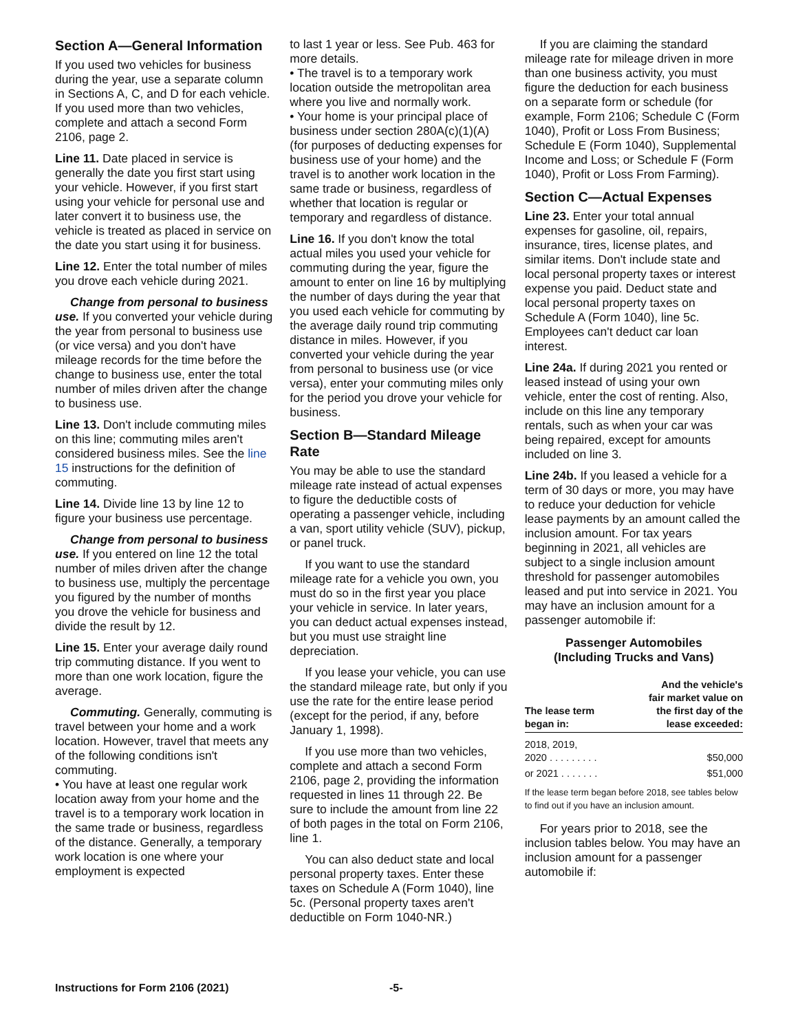Section A—General Information
If you used two vehicles for business during the year, use a separate column in Sections A, C, and D for each vehicle. If you used more than two vehicles, complete and attach a second Form 2106, page 2.
Line 11. Date placed in service is generally the date you first start using your vehicle. However, if you first start using your vehicle for personal use and later convert it to business use, the vehicle is treated as placed in service on the date you start using it for business.
Line 12. Enter the total number of miles you drove each vehicle during 2021.
Change from personal to business use. If you converted your vehicle during the year from personal to business use (or vice versa) and you don't have mileage records for the time before the change to business use, enter the total number of miles driven after the change to business use.
Line 13. Don't include commuting miles on this line; commuting miles aren't considered business miles. See the line 15 instructions for the definition of commuting.
Line 14. Divide line 13 by line 12 to figure your business use percentage.
Change from personal to business use. If you entered on line 12 the total number of miles driven after the change to business use, multiply the percentage you figured by the number of months you drove the vehicle for business and divide the result by 12.
Line 15. Enter your average daily round trip commuting distance. If you went to more than one work location, figure the average.
Commuting. Generally, commuting is travel between your home and a work location. However, travel that meets any of the following conditions isn't commuting.
• You have at least one regular work location away from your home and the travel is to a temporary work location in the same trade or business, regardless of the distance. Generally, a temporary work location is one where your employment is expected
to last 1 year or less. See Pub. 463 for more details.
• The travel is to a temporary work location outside the metropolitan area where you live and normally work.
• Your home is your principal place of business under section 280A(c)(1)(A) (for purposes of deducting expenses for business use of your home) and the travel is to another work location in the same trade or business, regardless of whether that location is regular or temporary and regardless of distance.
Line 16. If you don't know the total actual miles you used your vehicle for commuting during the year, figure the amount to enter on line 16 by multiplying the number of days during the year that you used each vehicle for commuting by the average daily round trip commuting distance in miles. However, if you converted your vehicle during the year from personal to business use (or vice versa), enter your commuting miles only for the period you drove your vehicle for business.
Section B—Standard Mileage Rate
You may be able to use the standard mileage rate instead of actual expenses to figure the deductible costs of operating a passenger vehicle, including a van, sport utility vehicle (SUV), pickup, or panel truck.
If you want to use the standard mileage rate for a vehicle you own, you must do so in the first year you place your vehicle in service. In later years, you can deduct actual expenses instead, but you must use straight line depreciation.
If you lease your vehicle, you can use the standard mileage rate, but only if you use the rate for the entire lease period (except for the period, if any, before January 1, 1998).
If you use more than two vehicles, complete and attach a second Form 2106, page 2, providing the information requested in lines 11 through 22. Be sure to include the amount from line 22 of both pages in the total on Form 2106, line 1.
You can also deduct state and local personal property taxes. Enter these taxes on Schedule A (Form 1040), line 5c. (Personal property taxes aren't deductible on Form 1040-NR.)
If you are claiming the standard mileage rate for mileage driven in more than one business activity, you must figure the deduction for each business on a separate form or schedule (for example, Form 2106; Schedule C (Form 1040), Profit or Loss From Business; Schedule E (Form 1040), Supplemental Income and Loss; or Schedule F (Form 1040), Profit or Loss From Farming).
Section C—Actual Expenses
Line 23. Enter your total annual expenses for gasoline, oil, repairs, insurance, tires, license plates, and similar items. Don't include state and local personal property taxes or interest expense you paid. Deduct state and local personal property taxes on Schedule A (Form 1040), line 5c. Employees can't deduct car loan interest.
Line 24a. If during 2021 you rented or leased instead of using your own vehicle, enter the cost of renting. Also, include on this line any temporary rentals, such as when your car was being repaired, except for amounts included on line 3.
Line 24b. If you leased a vehicle for a term of 30 days or more, you may have to reduce your deduction for vehicle lease payments by an amount called the inclusion amount. For tax years beginning in 2021, all vehicles are subject to a single inclusion amount threshold for passenger automobiles leased and put into service in 2021. You may have an inclusion amount for a passenger automobile if:
Passenger Automobiles
(Including Trucks and Vans)
| The lease term began in: | And the vehicle's fair market value on the first day of the lease exceeded: |
| --- | --- |
| 2018, 2019, 2020 . . . . . . . . . | $50,000 |
| or 2021 . . . . . . . | $51,000 |
If the lease term began before 2018, see tables below to find out if you have an inclusion amount.
For years prior to 2018, see the inclusion tables below. You may have an inclusion amount for a passenger automobile if:
Instructions for Form 2106 (2021) -5-